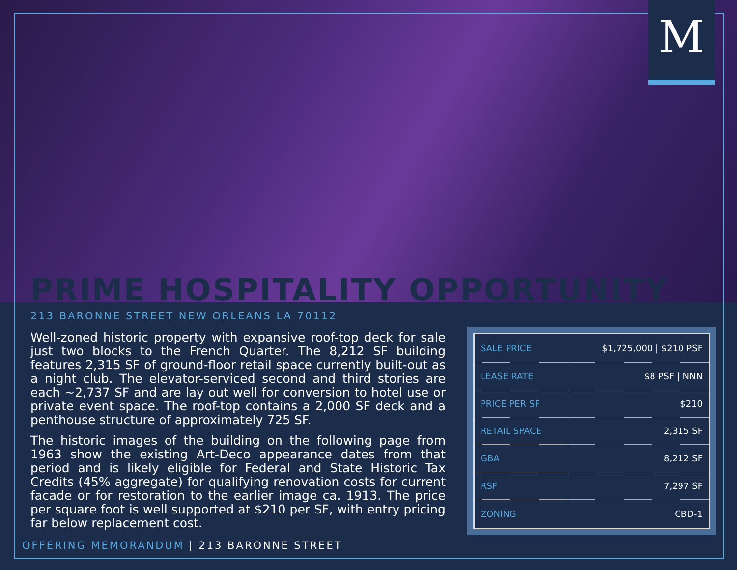M
PRIME HOSPITALITY OPPORTUNITY
213 BARONNE STREET NEW ORLEANS LA 70112
Well-zoned historic property with expansive roof-top deck for sale just two blocks to the French Quarter. The 8,212 SF building features 2,315 SF of ground-floor retail space currently built-out as a night club. The elevator-serviced second and third stories are each ~2,737 SF and are lay out well for conversion to hotel use or private event space. The roof-top contains a 2,000 SF deck and a penthouse structure of approximately 725 SF.
The historic images of the building on the following page from 1963 show the existing Art-Deco appearance dates from that period and is likely eligible for Federal and State Historic Tax Credits (45% aggregate) for qualifying renovation costs for current facade or for restoration to the earlier image ca. 1913. The price per square foot is well supported at $210 per SF, with entry pricing far below replacement cost.
| SALE PRICE | $1,725,000 / $210 PSF |
| LEASE RATE | $8 PSF / NNN |
| PRICE PER SF | $210 |
| RETAIL SPACE | 2,315 SF |
| GBA | 8,212 SF |
| RSF | 7,297 SF |
| ZONING | CBD-1 |
OFFERING MEMORANDUM | 213 BARONNE STREET